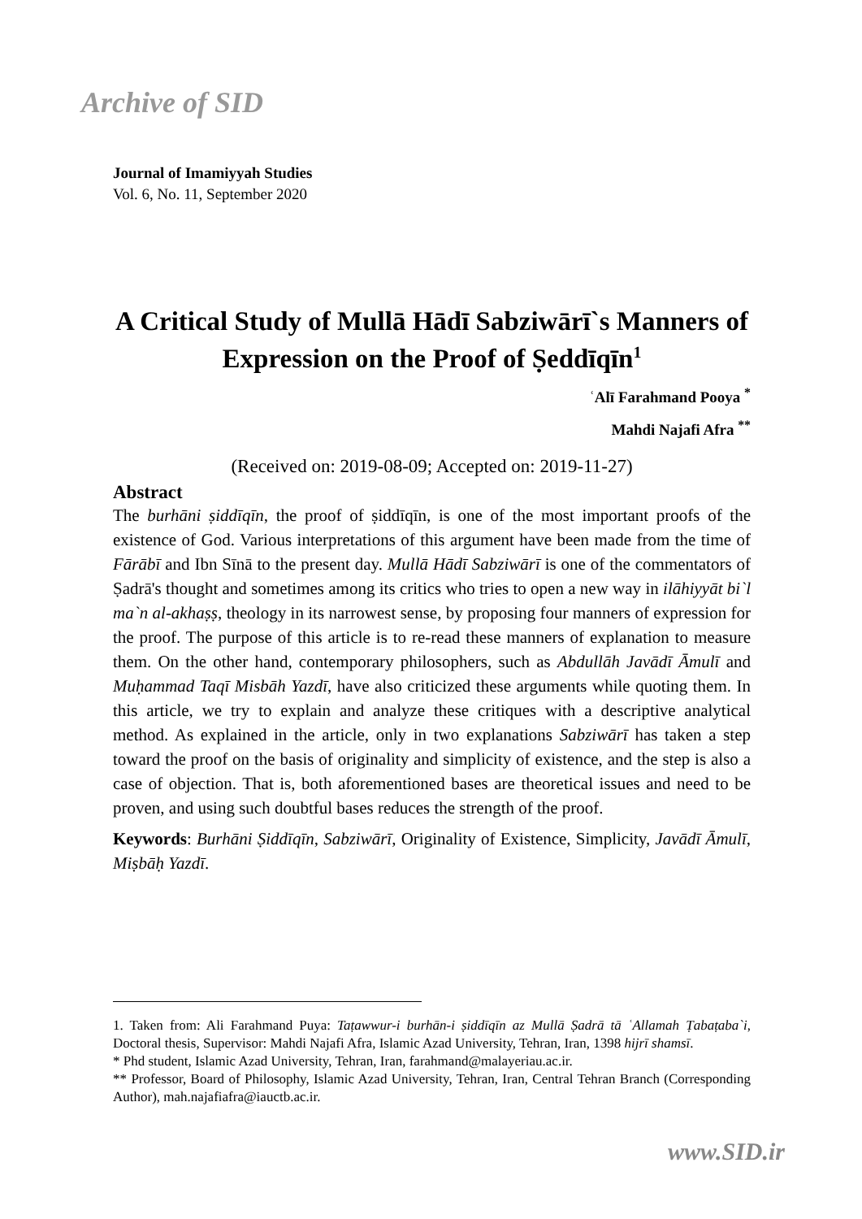Archive of SID
Journal of Imamiyyah Studies
Vol. 6, No. 11, September 2020
A Critical Study of Mullā Hādī Sabziwārī`s Manners of Expression on the Proof of Ṣeddīqīn<sup>1</sup>
ʿAlī Farahmand Pooya <sup>*</sup>
Mahdi Najafi Afra <sup>**</sup>
(Received on: 2019-08-09; Accepted on: 2019-11-27)
Abstract
The burhāni ṣiddīqīn, the proof of ṣiddīqīn, is one of the most important proofs of the existence of God. Various interpretations of this argument have been made from the time of Fārābī and Ibn Sīnā to the present day. Mullā Hādī Sabziwārī is one of the commentators of Ṣadrā's thought and sometimes among its critics who tries to open a new way in ilāhiyyāt bi`l ma`n al-akhaṣṣ, theology in its narrowest sense, by proposing four manners of expression for the proof. The purpose of this article is to re-read these manners of explanation to measure them. On the other hand, contemporary philosophers, such as Abdullāh Javādī Āmulī and Muḥammad Taqī Misbāh Yazdī, have also criticized these arguments while quoting them. In this article, we try to explain and analyze these critiques with a descriptive analytical method. As explained in the article, only in two explanations Sabziwārī has taken a step toward the proof on the basis of originality and simplicity of existence, and the step is also a case of objection. That is, both aforementioned bases are theoretical issues and need to be proven, and using such doubtful bases reduces the strength of the proof.
Keywords: Burhāni Ṣiddīqīn, Sabziwārī, Originality of Existence, Simplicity, Javādī Āmulī, Miṣbāḥ Yazdī.
1. Taken from: Ali Farahmand Puya: Taṭawwur-i burhān-i ṣiddīqīn az Mullā Ṣadrā tā ʿAllamah Ṭabaṭaba`i, Doctoral thesis, Supervisor: Mahdi Najafi Afra, Islamic Azad University, Tehran, Iran, 1398 hijrī shamsī.
* Phd student, Islamic Azad University, Tehran, Iran, farahmand@malayeriau.ac.ir.
** Professor, Board of Philosophy, Islamic Azad University, Tehran, Iran, Central Tehran Branch (Corresponding Author), mah.najafiafra@iauctb.ac.ir.
www.SID.ir